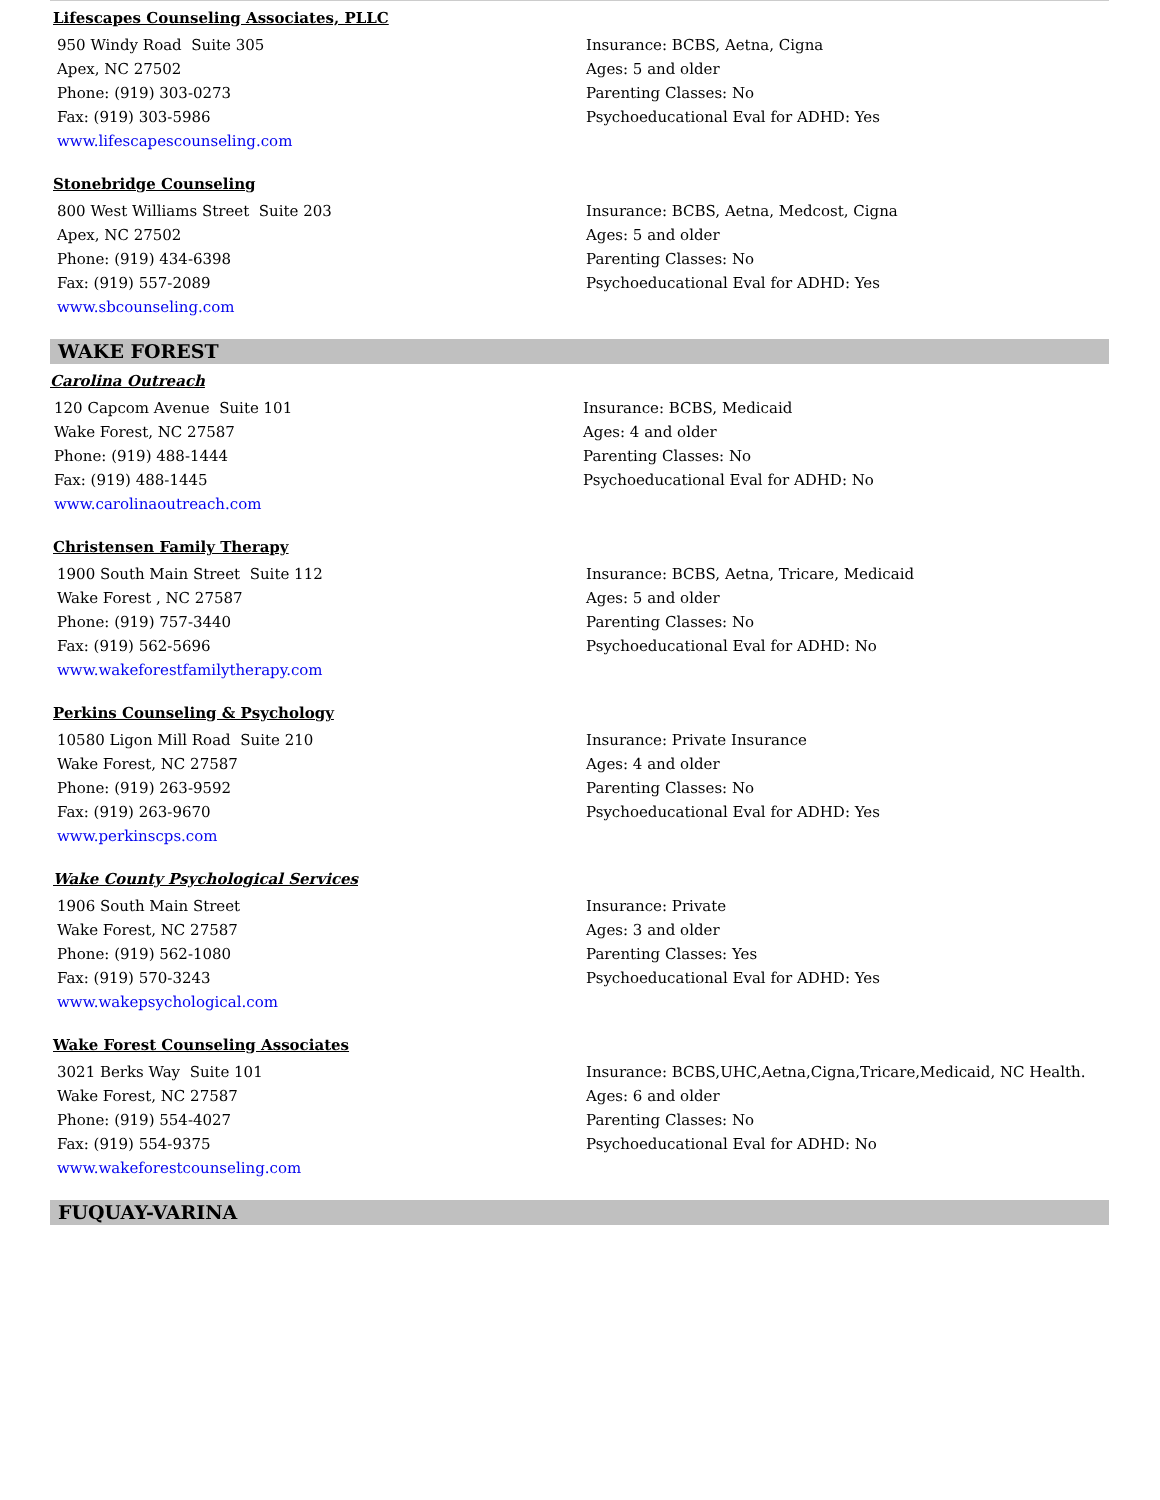Lifescapes Counseling Associates, PLLC
950 Windy Road Suite 305
Apex, NC 27502
Phone: (919) 303-0273
Fax: (919) 303-5986
www.lifescapescounseling.com
Insurance: BCBS, Aetna, Cigna
Ages: 5 and older
Parenting Classes: No
Psychoeducational Eval for ADHD: Yes
Stonebridge Counseling
800 West Williams Street Suite 203
Apex, NC 27502
Phone: (919) 434-6398
Fax: (919) 557-2089
www.sbcounseling.com
Insurance: BCBS, Aetna, Medcost, Cigna
Ages: 5 and older
Parenting Classes: No
Psychoeducational Eval for ADHD: Yes
WAKE FOREST
Carolina Outreach
120 Capcom Avenue Suite 101
Wake Forest, NC 27587
Phone: (919) 488-1444
Fax: (919) 488-1445
www.carolinaoutreach.com
Insurance: BCBS, Medicaid
Ages: 4 and older
Parenting Classes: No
Psychoeducational Eval for ADHD: No
Christensen Family Therapy
1900 South Main Street Suite 112
Wake Forest , NC 27587
Phone: (919) 757-3440
Fax: (919) 562-5696
www.wakeforestfamilytherapy.com
Insurance: BCBS, Aetna, Tricare, Medicaid
Ages: 5 and older
Parenting Classes: No
Psychoeducational Eval for ADHD: No
Perkins Counseling & Psychology
10580 Ligon Mill Road Suite 210
Wake Forest, NC 27587
Phone: (919) 263-9592
Fax: (919) 263-9670
www.perkinscps.com
Insurance: Private Insurance
Ages: 4 and older
Parenting Classes: No
Psychoeducational Eval for ADHD: Yes
Wake County Psychological Services
1906 South Main Street
Wake Forest, NC 27587
Phone: (919) 562-1080
Fax: (919) 570-3243
www.wakepsychological.com
Insurance: Private
Ages: 3 and older
Parenting Classes: Yes
Psychoeducational Eval for ADHD: Yes
Wake Forest Counseling Associates
3021 Berks Way Suite 101
Wake Forest, NC 27587
Phone: (919) 554-4027
Fax: (919) 554-9375
www.wakeforestcounseling.com
Insurance: BCBS,UHC,Aetna,Cigna,Tricare,Medicaid, NC Health.
Ages: 6 and older
Parenting Classes: No
Psychoeducational Eval for ADHD: No
FUQUAY-VARINA